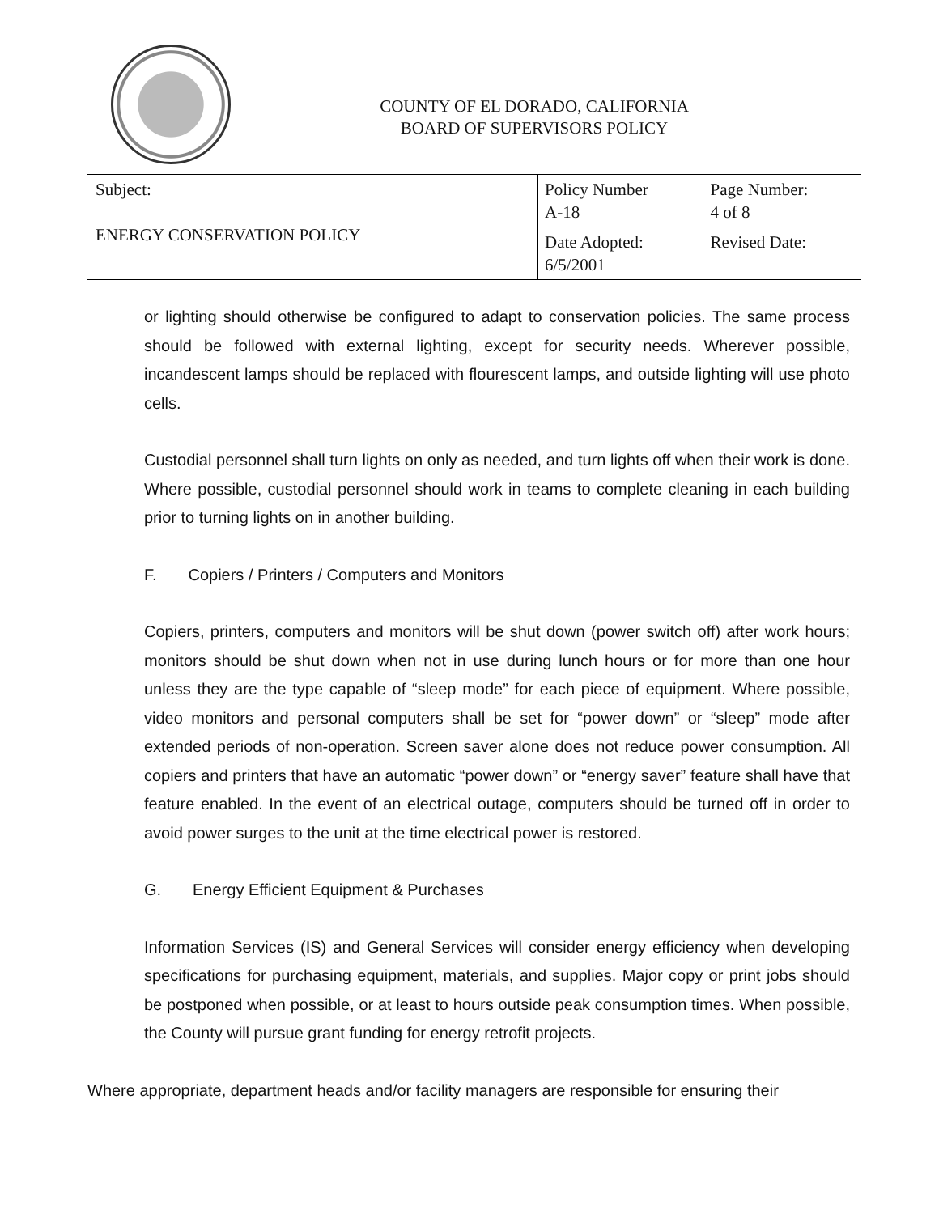COUNTY OF EL DORADO, CALIFORNIA
BOARD OF SUPERVISORS POLICY
| Subject: ENERGY CONSERVATION POLICY | Policy Number A-18 | Page Number: 4 of 8 |
| | Date Adopted: 6/5/2001 | Revised Date: |
or lighting should otherwise be configured to adapt to conservation policies. The same process should be followed with external lighting, except for security needs. Wherever possible, incandescent lamps should be replaced with flourescent lamps, and outside lighting will use photo cells.
Custodial personnel shall turn lights on only as needed, and turn lights off when their work is done. Where possible, custodial personnel should work in teams to complete cleaning in each building prior to turning lights on in another building.
F. Copiers / Printers / Computers and Monitors
Copiers, printers, computers and monitors will be shut down (power switch off) after work hours; monitors should be shut down when not in use during lunch hours or for more than one hour unless they are the type capable of “sleep mode” for each piece of equipment. Where possible, video monitors and personal computers shall be set for “power down” or “sleep” mode after extended periods of non-operation. Screen saver alone does not reduce power consumption. All copiers and printers that have an automatic “power down” or “energy saver” feature shall have that feature enabled. In the event of an electrical outage, computers should be turned off in order to avoid power surges to the unit at the time electrical power is restored.
G. Energy Efficient Equipment & Purchases
Information Services (IS) and General Services will consider energy efficiency when developing specifications for purchasing equipment, materials, and supplies. Major copy or print jobs should be postponed when possible, or at least to hours outside peak consumption times. When possible, the County will pursue grant funding for energy retrofit projects.
Where appropriate, department heads and/or facility managers are responsible for ensuring their